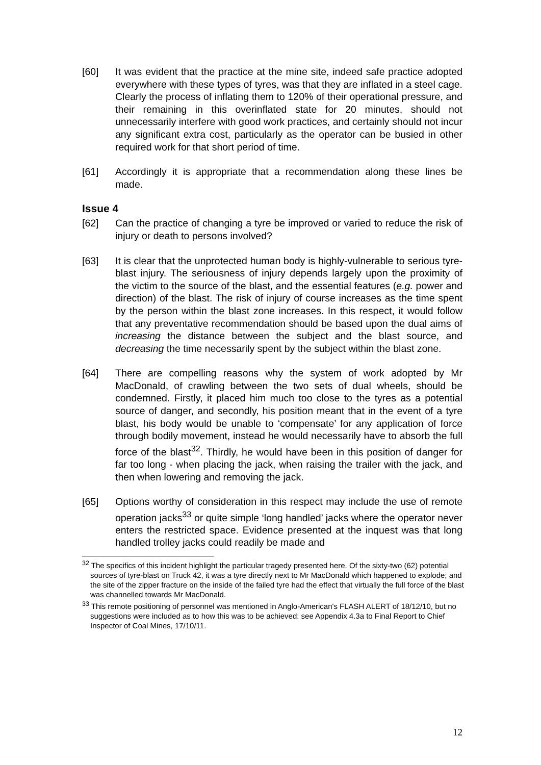[60] It was evident that the practice at the mine site, indeed safe practice adopted everywhere with these types of tyres, was that they are inflated in a steel cage. Clearly the process of inflating them to 120% of their operational pressure, and their remaining in this overinflated state for 20 minutes, should not unnecessarily interfere with good work practices, and certainly should not incur any significant extra cost, particularly as the operator can be busied in other required work for that short period of time.
[61] Accordingly it is appropriate that a recommendation along these lines be made.
Issue 4
[62] Can the practice of changing a tyre be improved or varied to reduce the risk of injury or death to persons involved?
[63] It is clear that the unprotected human body is highly-vulnerable to serious tyre-blast injury. The seriousness of injury depends largely upon the proximity of the victim to the source of the blast, and the essential features (e.g. power and direction) of the blast. The risk of injury of course increases as the time spent by the person within the blast zone increases. In this respect, it would follow that any preventative recommendation should be based upon the dual aims of increasing the distance between the subject and the blast source, and decreasing the time necessarily spent by the subject within the blast zone.
[64] There are compelling reasons why the system of work adopted by Mr MacDonald, of crawling between the two sets of dual wheels, should be condemned. Firstly, it placed him much too close to the tyres as a potential source of danger, and secondly, his position meant that in the event of a tyre blast, his body would be unable to ‘compensate’ for any application of force through bodily movement, instead he would necessarily have to absorb the full force of the blast<sup>32</sup>. Thirdly, he would have been in this position of danger for far too long - when placing the jack, when raising the trailer with the jack, and then when lowering and removing the jack.
[65] Options worthy of consideration in this respect may include the use of remote operation jacks<sup>33</sup> or quite simple ‘long handled’ jacks where the operator never enters the restricted space. Evidence presented at the inquest was that long handled trolley jacks could readily be made and
<sup>32</sup> The specifics of this incident highlight the particular tragedy presented here. Of the sixty-two (62) potential sources of tyre-blast on Truck 42, it was a tyre directly next to Mr MacDonald which happened to explode; and the site of the zipper fracture on the inside of the failed tyre had the effect that virtually the full force of the blast was channelled towards Mr MacDonald.
<sup>33</sup> This remote positioning of personnel was mentioned in Anglo-American's FLASH ALERT of 18/12/10, but no suggestions were included as to how this was to be achieved: see Appendix 4.3a to Final Report to Chief Inspector of Coal Mines, 17/10/11.
12